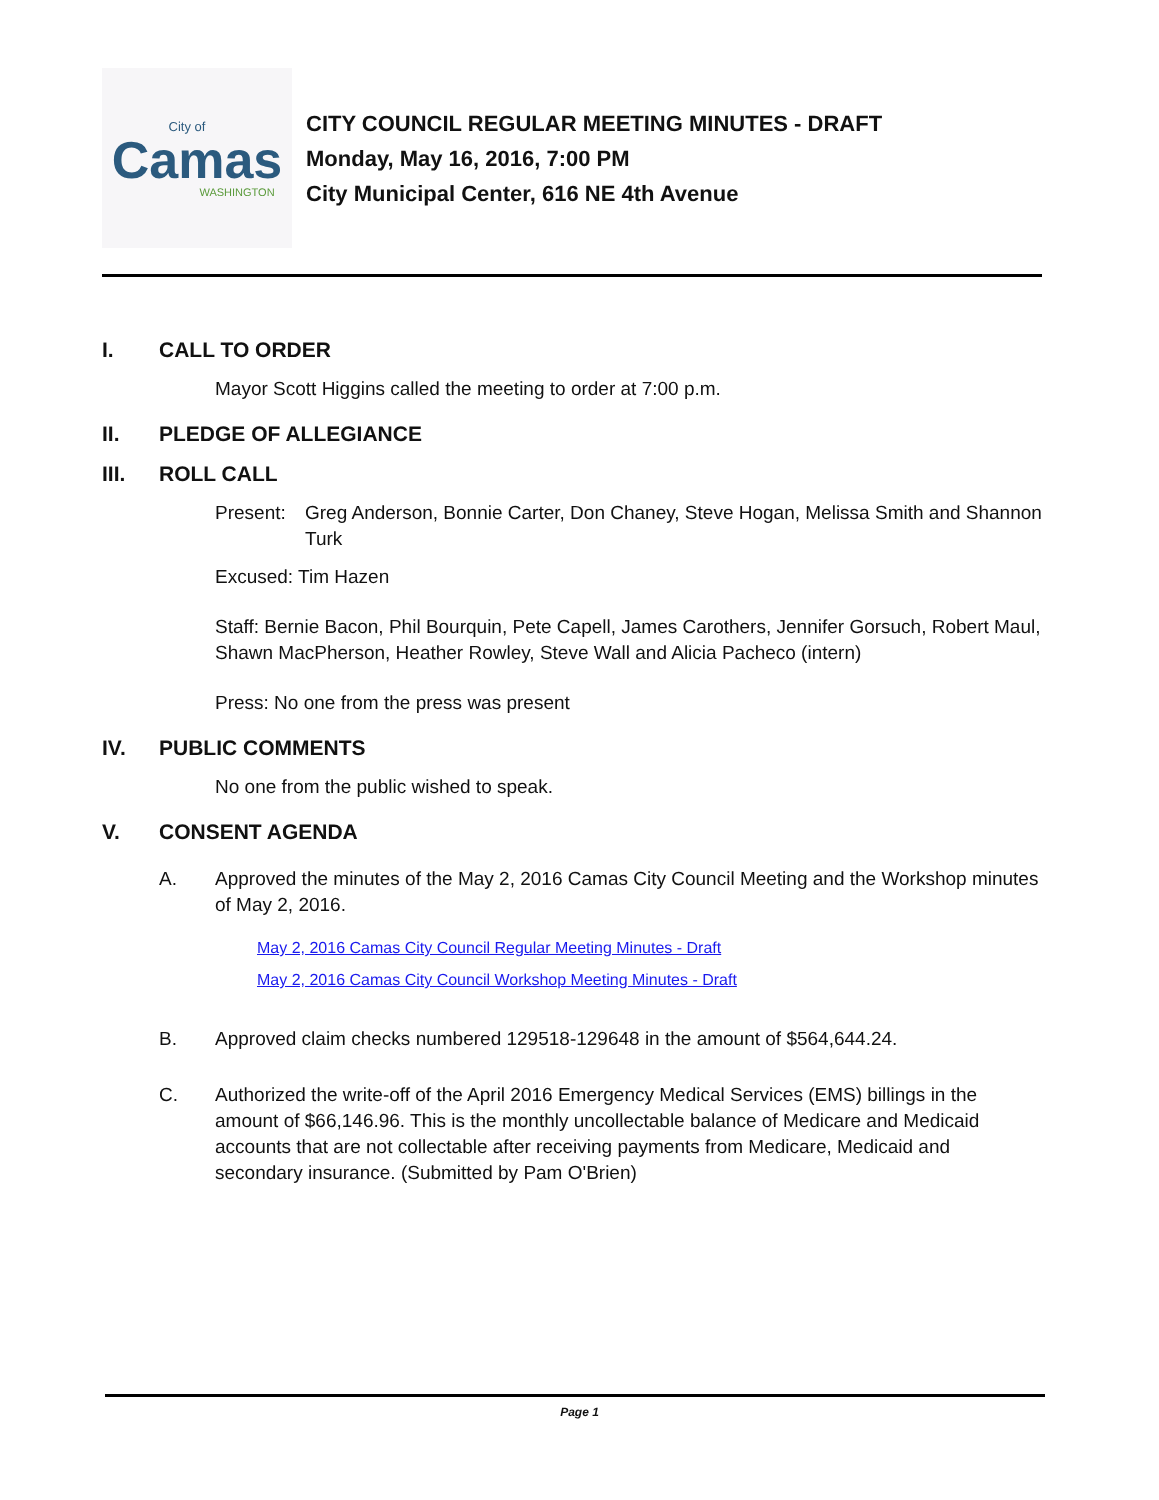City of
Camas
WASHINGTON
CITY COUNCIL REGULAR MEETING MINUTES - DRAFT
Monday, May 16, 2016, 7:00 PM
City Municipal Center, 616 NE 4th Avenue
I. CALL TO ORDER
Mayor Scott Higgins called the meeting to order at 7:00 p.m.
II. PLEDGE OF ALLEGIANCE
III. ROLL CALL
Present: Greg Anderson, Bonnie Carter, Don Chaney, Steve Hogan, Melissa Smith and Shannon Turk
Excused: Tim Hazen
Staff: Bernie Bacon, Phil Bourquin, Pete Capell, James Carothers, Jennifer Gorsuch, Robert Maul, Shawn MacPherson, Heather Rowley, Steve Wall and Alicia Pacheco (intern)
Press: No one from the press was present
IV. PUBLIC COMMENTS
No one from the public wished to speak.
V. CONSENT AGENDA
A. Approved the minutes of the May 2, 2016 Camas City Council Meeting and the Workshop minutes of May 2, 2016.
May 2, 2016 Camas City Council Regular Meeting Minutes - Draft
May 2, 2016 Camas City Council Workshop Meeting Minutes - Draft
B. Approved claim checks numbered 129518-129648 in the amount of $564,644.24.
C. Authorized the write-off of the April 2016 Emergency Medical Services (EMS) billings in the amount of $66,146.96. This is the monthly uncollectable balance of Medicare and Medicaid accounts that are not collectable after receiving payments from Medicare, Medicaid and secondary insurance. (Submitted by Pam O'Brien)
Page 1